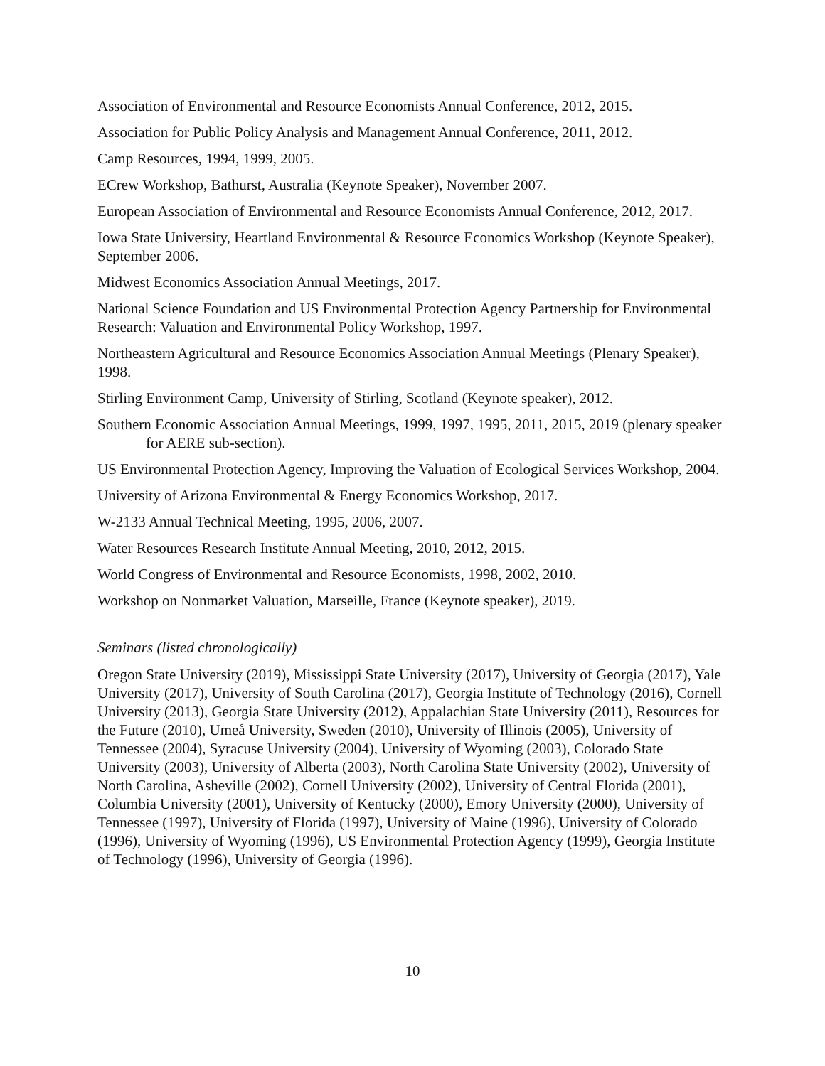Association of Environmental and Resource Economists Annual Conference, 2012, 2015.
Association for Public Policy Analysis and Management Annual Conference, 2011, 2012.
Camp Resources, 1994, 1999, 2005.
ECrew Workshop, Bathurst, Australia (Keynote Speaker), November 2007.
European Association of Environmental and Resource Economists Annual Conference, 2012, 2017.
Iowa State University, Heartland Environmental & Resource Economics Workshop (Keynote Speaker), September 2006.
Midwest Economics Association Annual Meetings, 2017.
National Science Foundation and US Environmental Protection Agency Partnership for Environmental Research: Valuation and Environmental Policy Workshop, 1997.
Northeastern Agricultural and Resource Economics Association Annual Meetings (Plenary Speaker), 1998.
Stirling Environment Camp, University of Stirling, Scotland (Keynote speaker), 2012.
Southern Economic Association Annual Meetings, 1999, 1997, 1995, 2011, 2015, 2019 (plenary speaker for AERE sub-section).
US Environmental Protection Agency, Improving the Valuation of Ecological Services Workshop, 2004.
University of Arizona Environmental & Energy Economics Workshop, 2017.
W-2133 Annual Technical Meeting, 1995, 2006, 2007.
Water Resources Research Institute Annual Meeting, 2010, 2012, 2015.
World Congress of Environmental and Resource Economists, 1998, 2002, 2010.
Workshop on Nonmarket Valuation, Marseille, France (Keynote speaker), 2019.
Seminars (listed chronologically)
Oregon State University (2019), Mississippi State University (2017), University of Georgia (2017), Yale University (2017), University of South Carolina (2017), Georgia Institute of Technology (2016), Cornell University (2013), Georgia State University (2012), Appalachian State University (2011), Resources for the Future (2010), Umeå University, Sweden (2010), University of Illinois (2005), University of Tennessee (2004), Syracuse University (2004), University of Wyoming (2003), Colorado State University (2003), University of Alberta (2003), North Carolina State University (2002), University of North Carolina, Asheville (2002), Cornell University (2002), University of Central Florida (2001), Columbia University (2001), University of Kentucky (2000), Emory University (2000), University of Tennessee (1997), University of Florida (1997), University of Maine (1996), University of Colorado (1996), University of Wyoming (1996), US Environmental Protection Agency (1999), Georgia Institute of Technology (1996), University of Georgia (1996).
10